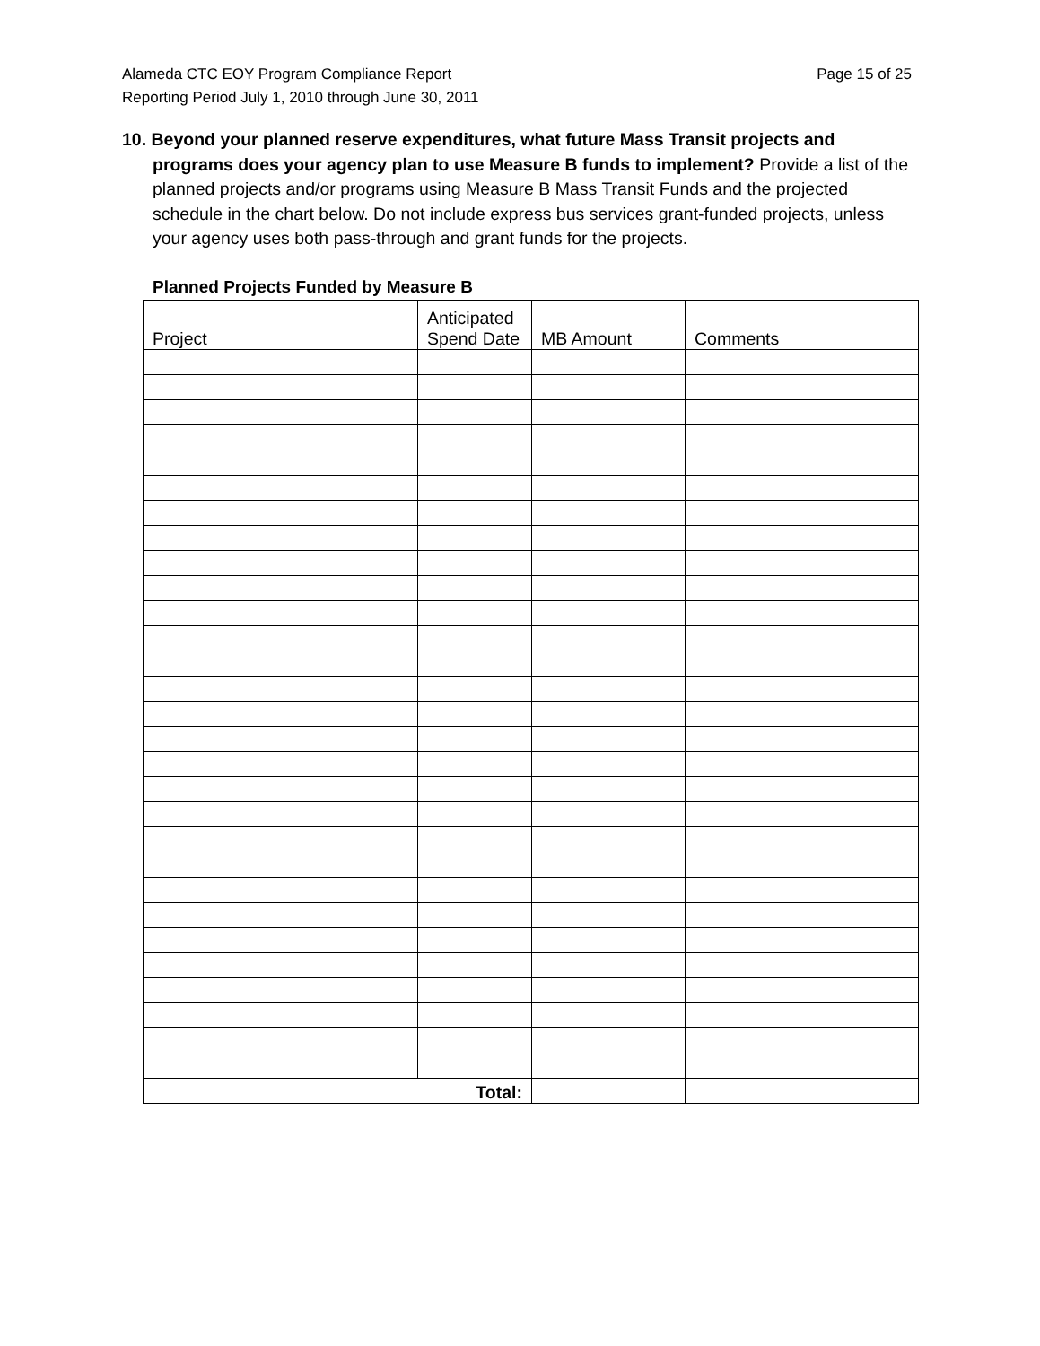Page 15 of 25 Alameda CTC EOY Program Compliance Report
Reporting Period July 1, 2010 through June 30, 2011
10. Beyond your planned reserve expenditures, what future Mass Transit projects and programs does your agency plan to use Measure B funds to implement? Provide a list of the planned projects and/or programs using Measure B Mass Transit Funds and the projected schedule in the chart below. Do not include express bus services grant-funded projects, unless your agency uses both pass-through and grant funds for the projects.
Planned Projects Funded by Measure B
| Project | Anticipated Spend Date | MB Amount | Comments |
| --- | --- | --- | --- |
| Total: | | | |